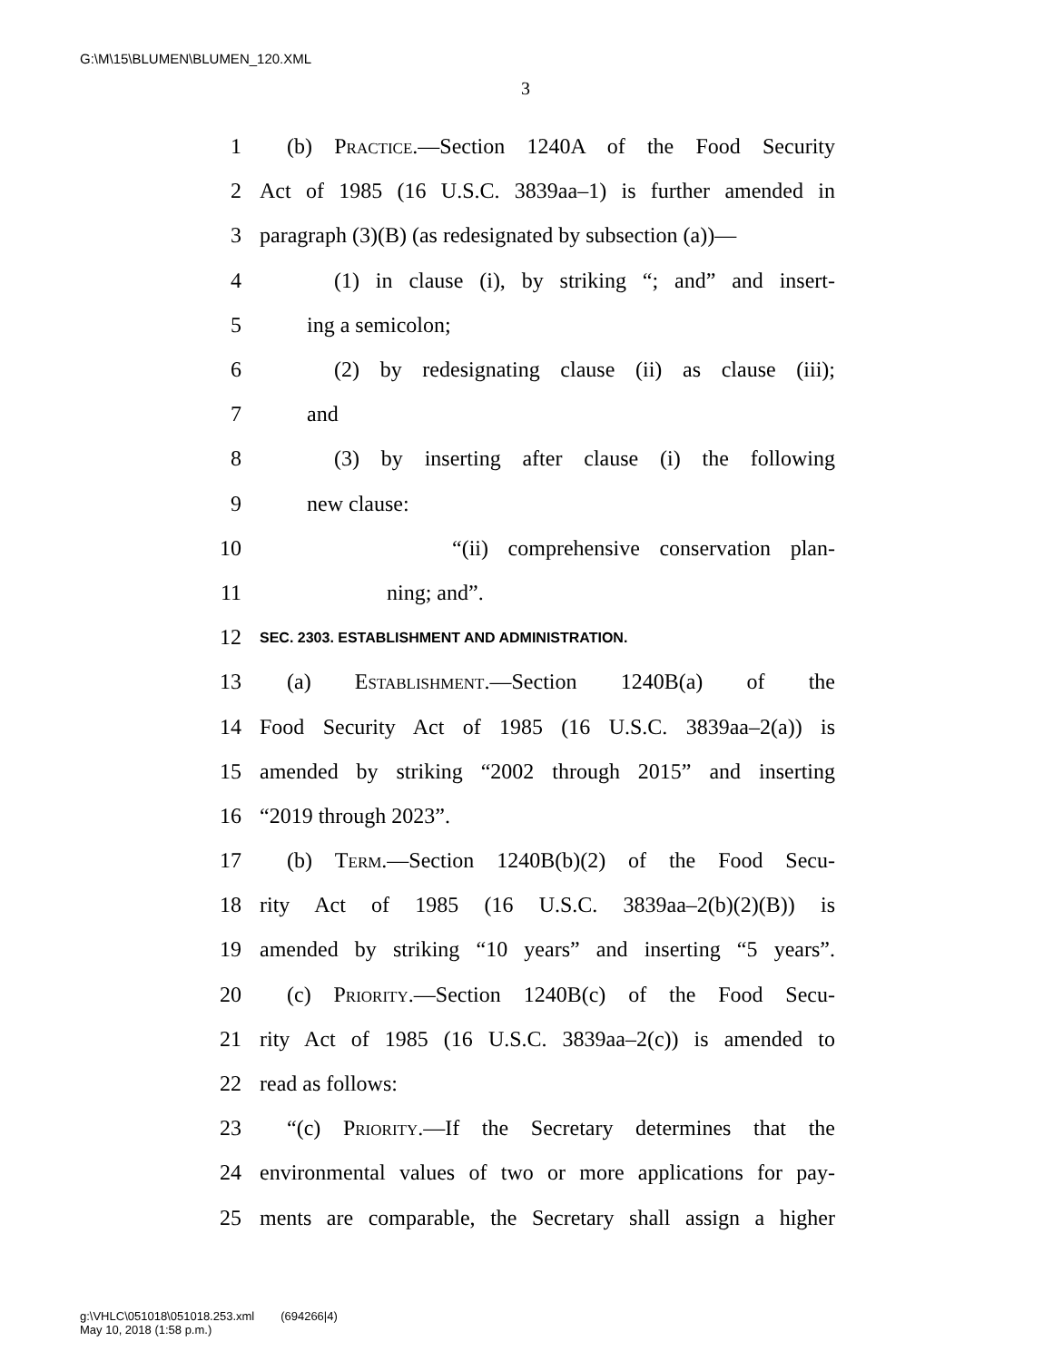G:\M\15\BLUMEN\BLUMEN_120.XML
3
1 (b) Practice.—Section 1240A of the Food Security
2 Act of 1985 (16 U.S.C. 3839aa–1) is further amended in
3 paragraph (3)(B) (as redesignated by subsection (a))—
4 (1) in clause (i), by striking “; and” and insert-
5 ing a semicolon;
6 (2) by redesignating clause (ii) as clause (iii);
7 and
8 (3) by inserting after clause (i) the following
9 new clause:
10 “(ii) comprehensive conservation plan-
11 ning; and”.
12 SEC. 2303. ESTABLISHMENT AND ADMINISTRATION.
13 (a) Establishment.—Section 1240B(a) of the
14 Food Security Act of 1985 (16 U.S.C. 3839aa–2(a)) is
15 amended by striking “2002 through 2015” and inserting
16 “2019 through 2023”.
17 (b) Term.—Section 1240B(b)(2) of the Food Secu-
18 rity Act of 1985 (16 U.S.C. 3839aa–2(b)(2)(B)) is
19 amended by striking “10 years” and inserting “5 years”.
20 (c) Priority.—Section 1240B(c) of the Food Secu-
21 rity Act of 1985 (16 U.S.C. 3839aa–2(c)) is amended to
22 read as follows:
23 “(c) Priority.—If the Secretary determines that the
24 environmental values of two or more applications for pay-
25 ments are comparable, the Secretary shall assign a higher
g:\VHLC\051018\051018.253.xml (694266|4)
May 10, 2018 (1:58 p.m.)